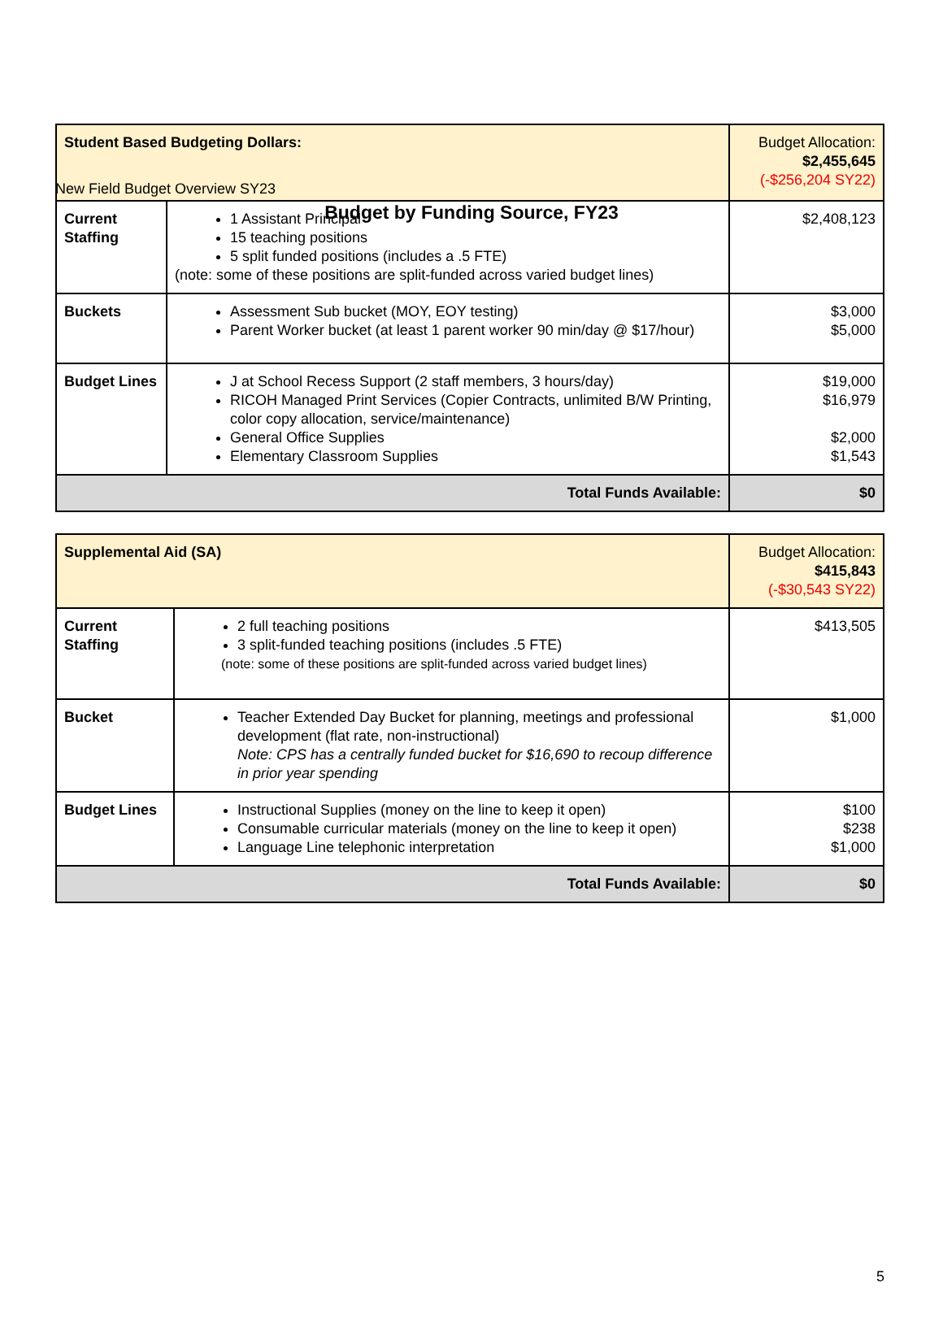New Field Budget Overview SY23
Budget by Funding Source, FY23
| Student Based Budgeting Dollars: | | Budget Allocation: $2,455,645 (-$256,204 SY22) |
| Current Staffing | 1 Assistant Principal 15 teaching positions 5 split funded positions (includes a .5 FTE) (note: some of these positions are split-funded across varied budget lines) | $2,408,123 |
| Buckets | Assessment Sub bucket (MOY, EOY testing) Parent Worker bucket (at least 1 parent worker 90 min/day @ $17/hour) | $3,000 $5,000 |
| Budget Lines | J at School Recess Support (2 staff members, 3 hours/day) RICOH Managed Print Services (Copier Contracts, unlimited B/W Printing, color copy allocation, service/maintenance) General Office Supplies Elementary Classroom Supplies | $19,000 $16,979 $2,000 $1,543 |
| Total Funds Available: | | $0 |
| Supplemental Aid (SA) | | Budget Allocation: $415,843 (-$30,543 SY22) |
| Current Staffing | 2 full teaching positions 3 split-funded teaching positions (includes .5 FTE) (note: some of these positions are split-funded across varied budget lines) | $413,505 |
| Bucket | Teacher Extended Day Bucket for planning, meetings and professional development (flat rate, non-instructional) Note: CPS has a centrally funded bucket for $16,690 to recoup difference in prior year spending | $1,000 |
| Budget Lines | Instructional Supplies (money on the line to keep it open) Consumable curricular materials (money on the line to keep it open) Language Line telephonic interpretation | $100 $238 $1,000 |
| Total Funds Available: | | $0 |
5